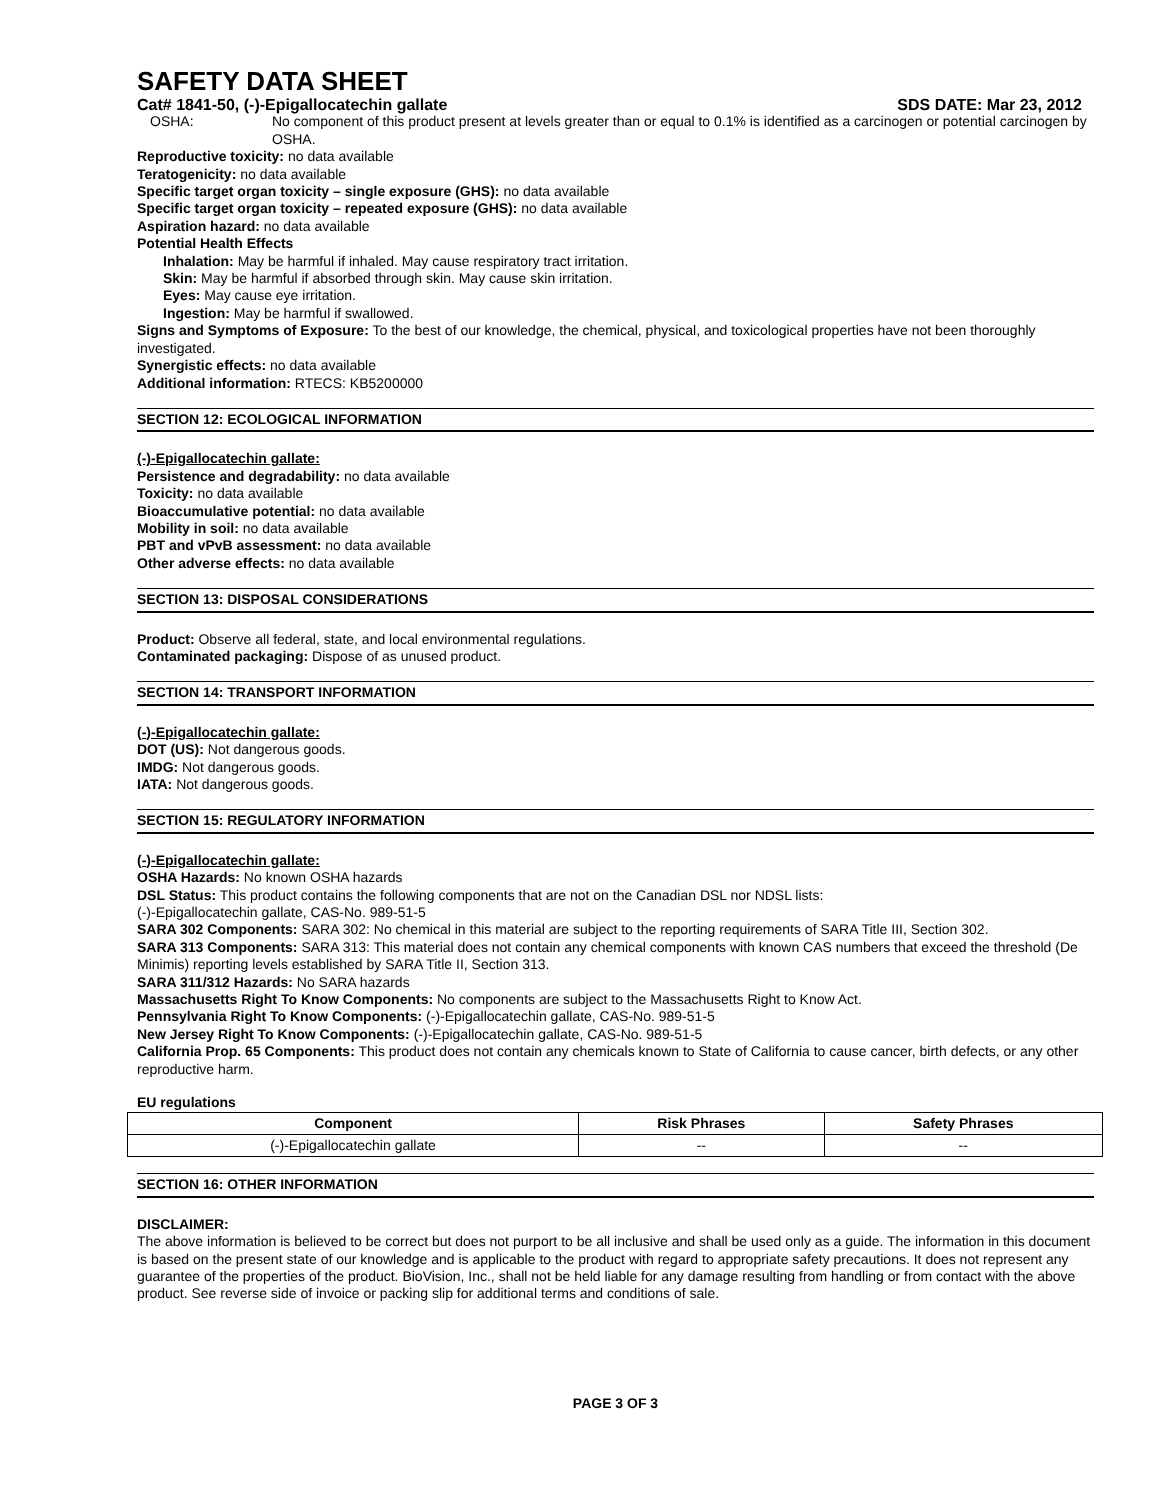SAFETY DATA SHEET
Cat# 1841-50, (-)-Epigallocatechin gallate SDS DATE: Mar 23, 2012
OSHA: No component of this product present at levels greater than or equal to 0.1% is identified as a carcinogen or potential carcinogen by OSHA.
Reproductive toxicity: no data available
Teratogenicity: no data available
Specific target organ toxicity – single exposure (GHS): no data available
Specific target organ toxicity – repeated exposure (GHS): no data available
Aspiration hazard: no data available
Potential Health Effects
Inhalation: May be harmful if inhaled. May cause respiratory tract irritation.
Skin: May be harmful if absorbed through skin. May cause skin irritation.
Eyes: May cause eye irritation.
Ingestion: May be harmful if swallowed.
Signs and Symptoms of Exposure: To the best of our knowledge, the chemical, physical, and toxicological properties have not been thoroughly investigated.
Synergistic effects: no data available
Additional information: RTECS: KB5200000
SECTION 12: ECOLOGICAL INFORMATION
(-)-Epigallocatechin gallate:
Persistence and degradability: no data available
Toxicity: no data available
Bioaccumulative potential: no data available
Mobility in soil: no data available
PBT and vPvB assessment: no data available
Other adverse effects: no data available
SECTION 13: DISPOSAL CONSIDERATIONS
Product: Observe all federal, state, and local environmental regulations.
Contaminated packaging: Dispose of as unused product.
SECTION 14: TRANSPORT INFORMATION
(-)-Epigallocatechin gallate:
DOT (US): Not dangerous goods.
IMDG: Not dangerous goods.
IATA: Not dangerous goods.
SECTION 15: REGULATORY INFORMATION
(-)-Epigallocatechin gallate:
OSHA Hazards: No known OSHA hazards
DSL Status: This product contains the following components that are not on the Canadian DSL nor NDSL lists:
(-)-Epigallocatechin gallate, CAS-No. 989-51-5
SARA 302 Components: SARA 302: No chemical in this material are subject to the reporting requirements of SARA Title III, Section 302.
SARA 313 Components: SARA 313: This material does not contain any chemical components with known CAS numbers that exceed the threshold (De Minimis) reporting levels established by SARA Title II, Section 313.
SARA 311/312 Hazards: No SARA hazards
Massachusetts Right To Know Components: No components are subject to the Massachusetts Right to Know Act.
Pennsylvania Right To Know Components: (-)-Epigallocatechin gallate, CAS-No. 989-51-5
New Jersey Right To Know Components: (-)-Epigallocatechin gallate, CAS-No. 989-51-5
California Prop. 65 Components: This product does not contain any chemicals known to State of California to cause cancer, birth defects, or any other reproductive harm.
EU regulations
| Component | Risk Phrases | Safety Phrases |
| --- | --- | --- |
| (-)-Epigallocatechin gallate | -- | -- |
SECTION 16: OTHER INFORMATION
DISCLAIMER:
The above information is believed to be correct but does not purport to be all inclusive and shall be used only as a guide. The information in this document is based on the present state of our knowledge and is applicable to the product with regard to appropriate safety precautions. It does not represent any guarantee of the properties of the product. BioVision, Inc., shall not be held liable for any damage resulting from handling or from contact with the above product. See reverse side of invoice or packing slip for additional terms and conditions of sale.
PAGE 3 OF 3